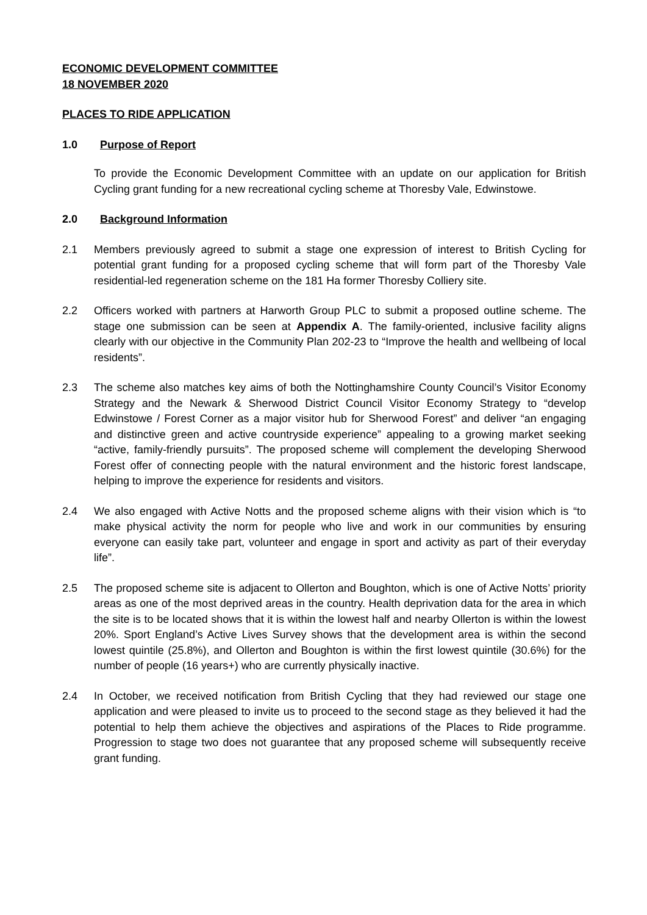ECONOMIC DEVELOPMENT COMMITTEE
18 NOVEMBER 2020
PLACES TO RIDE APPLICATION
1.0 Purpose of Report
To provide the Economic Development Committee with an update on our application for British Cycling grant funding for a new recreational cycling scheme at Thoresby Vale, Edwinstowe.
2.0 Background Information
2.1 Members previously agreed to submit a stage one expression of interest to British Cycling for potential grant funding for a proposed cycling scheme that will form part of the Thoresby Vale residential-led regeneration scheme on the 181 Ha former Thoresby Colliery site.
2.2 Officers worked with partners at Harworth Group PLC to submit a proposed outline scheme. The stage one submission can be seen at Appendix A. The family-oriented, inclusive facility aligns clearly with our objective in the Community Plan 202-23 to “Improve the health and wellbeing of local residents”.
2.3 The scheme also matches key aims of both the Nottinghamshire County Council’s Visitor Economy Strategy and the Newark & Sherwood District Council Visitor Economy Strategy to “develop Edwinstowe / Forest Corner as a major visitor hub for Sherwood Forest” and deliver “an engaging and distinctive green and active countryside experience” appealing to a growing market seeking “active, family-friendly pursuits”. The proposed scheme will complement the developing Sherwood Forest offer of connecting people with the natural environment and the historic forest landscape, helping to improve the experience for residents and visitors.
2.4 We also engaged with Active Notts and the proposed scheme aligns with their vision which is “to make physical activity the norm for people who live and work in our communities by ensuring everyone can easily take part, volunteer and engage in sport and activity as part of their everyday life”.
2.5 The proposed scheme site is adjacent to Ollerton and Boughton, which is one of Active Notts’ priority areas as one of the most deprived areas in the country. Health deprivation data for the area in which the site is to be located shows that it is within the lowest half and nearby Ollerton is within the lowest 20%. Sport England’s Active Lives Survey shows that the development area is within the second lowest quintile (25.8%), and Ollerton and Boughton is within the first lowest quintile (30.6%) for the number of people (16 years+) who are currently physically inactive.
2.4 In October, we received notification from British Cycling that they had reviewed our stage one application and were pleased to invite us to proceed to the second stage as they believed it had the potential to help them achieve the objectives and aspirations of the Places to Ride programme. Progression to stage two does not guarantee that any proposed scheme will subsequently receive grant funding.